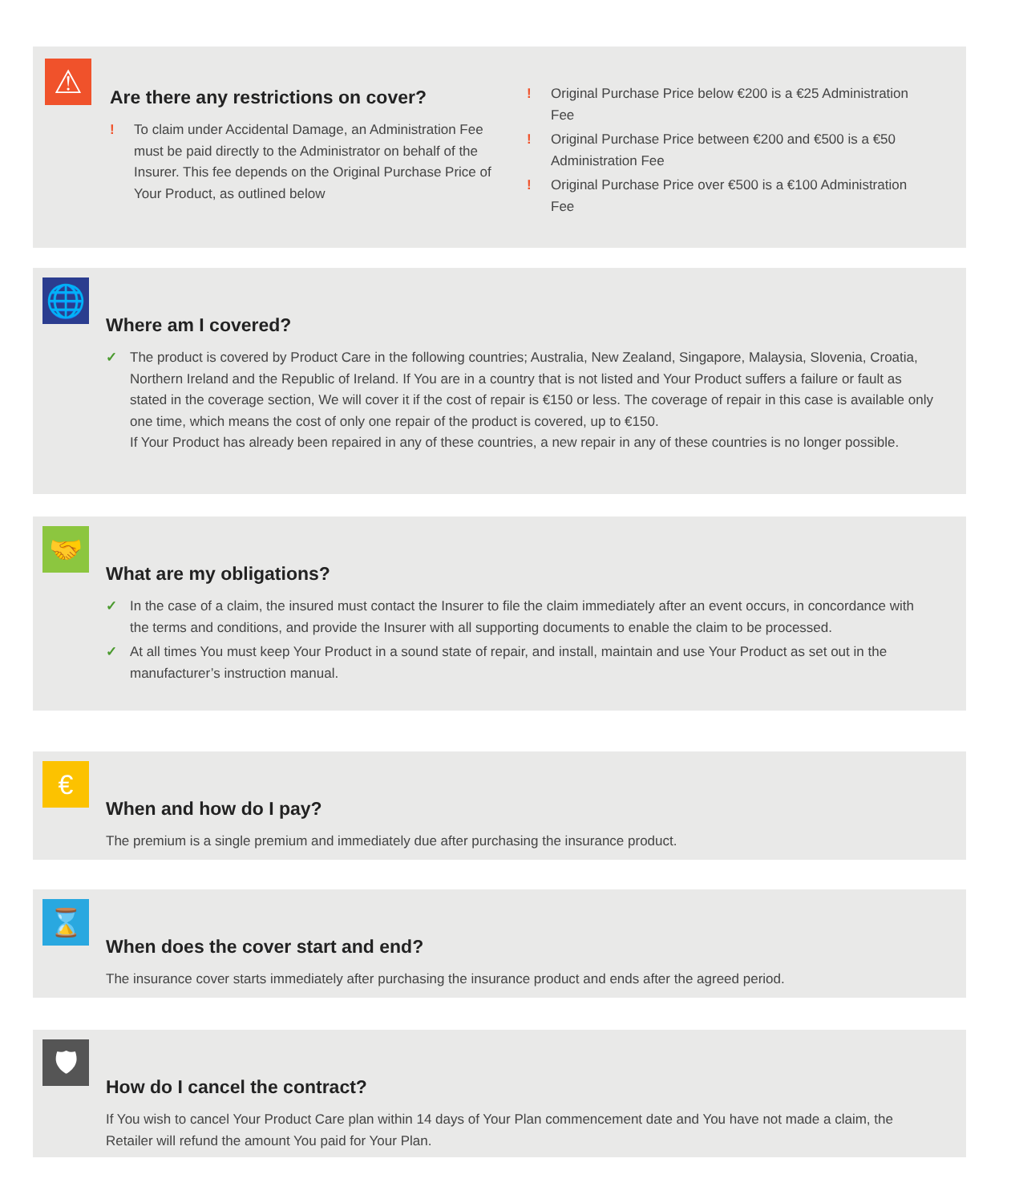⚠
Are there any restrictions on cover?
! To claim under Accidental Damage, an Administration Fee must be paid directly to the Administrator on behalf of the Insurer. This fee depends on the Original Purchase Price of Your Product, as outlined below
! Original Purchase Price below €200 is a €25 Administration Fee
! Original Purchase Price between €200 and €500 is a €50 Administration Fee
! Original Purchase Price over €500 is a €100 Administration Fee
🌐
Where am I covered?
✓ The product is covered by Product Care in the following countries; Australia, New Zealand, Singapore, Malaysia, Slovenia, Croatia, Northern Ireland and the Republic of Ireland. If You are in a country that is not listed and Your Product suffers a failure or fault as stated in the coverage section, We will cover it if the cost of repair is €150 or less. The coverage of repair in this case is available only one time, which means the cost of only one repair of the product is covered, up to €150.
If Your Product has already been repaired in any of these countries, a new repair in any of these countries is no longer possible.
🤝
What are my obligations?
✓ In the case of a claim, the insured must contact the Insurer to file the claim immediately after an event occurs, in concordance with the terms and conditions, and provide the Insurer with all supporting documents to enable the claim to be processed.
✓ At all times You must keep Your Product in a sound state of repair, and install, maintain and use Your Product as set out in the manufacturer’s instruction manual.
€
When and how do I pay?
The premium is a single premium and immediately due after purchasing the insurance product.
⌛
When does the cover start and end?
The insurance cover starts immediately after purchasing the insurance product and ends after the agreed period.
🛡
How do I cancel the contract?
If You wish to cancel Your Product Care plan within 14 days of Your Plan commencement date and You have not made a claim, the Retailer will refund the amount You paid for Your Plan.